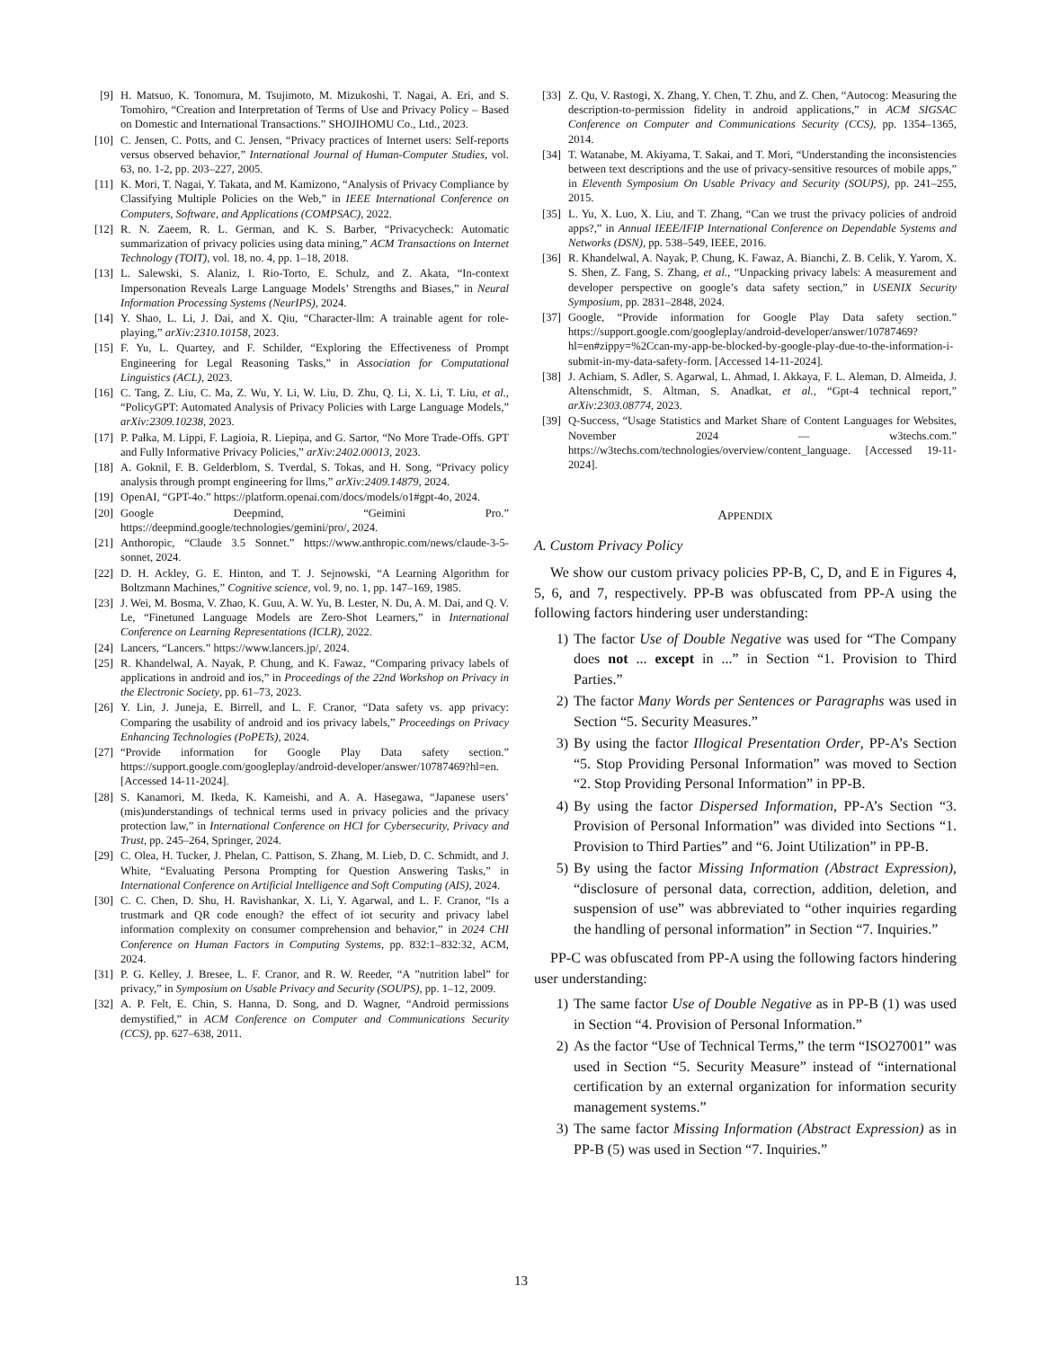[9] H. Matsuo, K. Tonomura, M. Tsujimoto, M. Mizukoshi, T. Nagai, A. Eri, and S. Tomohiro, “Creation and Interpretation of Terms of Use and Privacy Policy – Based on Domestic and International Transactions.” SHOJIHOMU Co., Ltd., 2023.
[10] C. Jensen, C. Potts, and C. Jensen, “Privacy practices of Internet users: Self-reports versus observed behavior,” International Journal of Human-Computer Studies, vol. 63, no. 1-2, pp. 203–227, 2005.
[11] K. Mori, T. Nagai, Y. Takata, and M. Kamizono, “Analysis of Privacy Compliance by Classifying Multiple Policies on the Web,” in IEEE International Conference on Computers, Software, and Applications (COMPSAC), 2022.
[12] R. N. Zaeem, R. L. German, and K. S. Barber, “Privacycheck: Automatic summarization of privacy policies using data mining,” ACM Transactions on Internet Technology (TOIT), vol. 18, no. 4, pp. 1–18, 2018.
[13] L. Salewski, S. Alaniz, I. Rio-Torto, E. Schulz, and Z. Akata, “In-context Impersonation Reveals Large Language Models’ Strengths and Biases,” in Neural Information Processing Systems (NeurIPS), 2024.
[14] Y. Shao, L. Li, J. Dai, and X. Qiu, “Character-llm: A trainable agent for role-playing,” arXiv:2310.10158, 2023.
[15] F. Yu, L. Quartey, and F. Schilder, “Exploring the Effectiveness of Prompt Engineering for Legal Reasoning Tasks,” in Association for Computational Linguistics (ACL), 2023.
[16] C. Tang, Z. Liu, C. Ma, Z. Wu, Y. Li, W. Liu, D. Zhu, Q. Li, X. Li, T. Liu, et al., “PolicyGPT: Automated Analysis of Privacy Policies with Large Language Models,” arXiv:2309.10238, 2023.
[17] P. Pałka, M. Lippi, F. Lagioia, R. Liepiņa, and G. Sartor, “No More Trade-Offs. GPT and Fully Informative Privacy Policies,” arXiv:2402.00013, 2023.
[18] A. Goknil, F. B. Gelderblom, S. Tverdal, S. Tokas, and H. Song, “Privacy policy analysis through prompt engineering for llms,” arXiv:2409.14879, 2024.
[19] OpenAI, “GPT-4o.” https://platform.openai.com/docs/models/o1#gpt-4o, 2024.
[20] Google Deepmind, “Geimini Pro.” https://deepmind.google/technologies/gemini/pro/, 2024.
[21] Anthoropic, “Claude 3.5 Sonnet.” https://www.anthropic.com/news/claude-3-5-sonnet, 2024.
[22] D. H. Ackley, G. E. Hinton, and T. J. Sejnowski, “A Learning Algorithm for Boltzmann Machines,” Cognitive science, vol. 9, no. 1, pp. 147–169, 1985.
[23] J. Wei, M. Bosma, V. Zhao, K. Guu, A. W. Yu, B. Lester, N. Du, A. M. Dai, and Q. V. Le, “Finetuned Language Models are Zero-Shot Learners,” in International Conference on Learning Representations (ICLR), 2022.
[24] Lancers, “Lancers.” https://www.lancers.jp/, 2024.
[25] R. Khandelwal, A. Nayak, P. Chung, and K. Fawaz, “Comparing privacy labels of applications in android and ios,” in Proceedings of the 22nd Workshop on Privacy in the Electronic Society, pp. 61–73, 2023.
[26] Y. Lin, J. Juneja, E. Birrell, and L. F. Cranor, “Data safety vs. app privacy: Comparing the usability of android and ios privacy labels,” Proceedings on Privacy Enhancing Technologies (PoPETs), 2024.
[27] “Provide information for Google Play Data safety section.” https://support.google.com/googleplay/android-developer/answer/10787469?hl=en. [Accessed 14-11-2024].
[28] S. Kanamori, M. Ikeda, K. Kameishi, and A. A. Hasegawa, “Japanese users’ (mis)understandings of technical terms used in privacy policies and the privacy protection law,” in International Conference on HCI for Cybersecurity, Privacy and Trust, pp. 245–264, Springer, 2024.
[29] C. Olea, H. Tucker, J. Phelan, C. Pattison, S. Zhang, M. Lieb, D. C. Schmidt, and J. White, “Evaluating Persona Prompting for Question Answering Tasks,” in International Conference on Artificial Intelligence and Soft Computing (AIS), 2024.
[30] C. C. Chen, D. Shu, H. Ravishankar, X. Li, Y. Agarwal, and L. F. Cranor, “Is a trustmark and QR code enough? the effect of iot security and privacy label information complexity on consumer comprehension and behavior,” in 2024 CHI Conference on Human Factors in Computing Systems, pp. 832:1–832:32, ACM, 2024.
[31] P. G. Kelley, J. Bresee, L. F. Cranor, and R. W. Reeder, “A ”nutrition label” for privacy,” in Symposium on Usable Privacy and Security (SOUPS), pp. 1–12, 2009.
[32] A. P. Felt, E. Chin, S. Hanna, D. Song, and D. Wagner, “Android permissions demystified,” in ACM Conference on Computer and Communications Security (CCS), pp. 627–638, 2011.
[33] Z. Qu, V. Rastogi, X. Zhang, Y. Chen, T. Zhu, and Z. Chen, “Autocog: Measuring the description-to-permission fidelity in android applications,” in ACM SIGSAC Conference on Computer and Communications Security (CCS), pp. 1354–1365, 2014.
[34] T. Watanabe, M. Akiyama, T. Sakai, and T. Mori, “Understanding the inconsistencies between text descriptions and the use of privacy-sensitive resources of mobile apps,” in Eleventh Symposium On Usable Privacy and Security (SOUPS), pp. 241–255, 2015.
[35] L. Yu, X. Luo, X. Liu, and T. Zhang, “Can we trust the privacy policies of android apps?,” in Annual IEEE/IFIP International Conference on Dependable Systems and Networks (DSN), pp. 538–549, IEEE, 2016.
[36] R. Khandelwal, A. Nayak, P. Chung, K. Fawaz, A. Bianchi, Z. B. Celik, Y. Yarom, X. S. Shen, Z. Fang, S. Zhang, et al., “Unpacking privacy labels: A measurement and developer perspective on google’s data safety section,” in USENIX Security Symposium, pp. 2831–2848, 2024.
[37] Google, “Provide information for Google Play Data safety section.” https://support.google.com/googleplay/android-developer/answer/10787469?hl=en#zippy=%2Ccan-my-app-be-blocked-by-google-play-due-to-the-information-i-submit-in-my-data-safety-form. [Accessed 14-11-2024].
[38] J. Achiam, S. Adler, S. Agarwal, L. Ahmad, I. Akkaya, F. L. Aleman, D. Almeida, J. Altenschmidt, S. Altman, S. Anadkat, et al., “Gpt-4 technical report,” arXiv:2303.08774, 2023.
[39] Q-Success, “Usage Statistics and Market Share of Content Languages for Websites, November 2024 — w3techs.com.” https://w3techs.com/technologies/overview/content_language. [Accessed 19-11-2024].
APPENDIX
A. Custom Privacy Policy
We show our custom privacy policies PP-B, C, D, and E in Figures 4, 5, 6, and 7, respectively. PP-B was obfuscated from PP-A using the following factors hindering user understanding:
1) The factor Use of Double Negative was used for “The Company does not ... except in ...” in Section “1. Provision to Third Parties.”
2) The factor Many Words per Sentences or Paragraphs was used in Section “5. Security Measures.”
3) By using the factor Illogical Presentation Order, PP-A’s Section “5. Stop Providing Personal Information” was moved to Section “2. Stop Providing Personal Information” in PP-B.
4) By using the factor Dispersed Information, PP-A’s Section “3. Provision of Personal Information” was divided into Sections “1. Provision to Third Parties” and “6. Joint Utilization” in PP-B.
5) By using the factor Missing Information (Abstract Expression), “disclosure of personal data, correction, addition, deletion, and suspension of use” was abbreviated to “other inquiries regarding the handling of personal information” in Section “7. Inquiries.”
PP-C was obfuscated from PP-A using the following factors hindering user understanding:
1) The same factor Use of Double Negative as in PP-B (1) was used in Section “4. Provision of Personal Information.”
2) As the factor “Use of Technical Terms,” the term “ISO27001” was used in Section “5. Security Measure” instead of “international certification by an external organization for information security management systems.”
3) The same factor Missing Information (Abstract Expression) as in PP-B (5) was used in Section “7. Inquiries.”
13